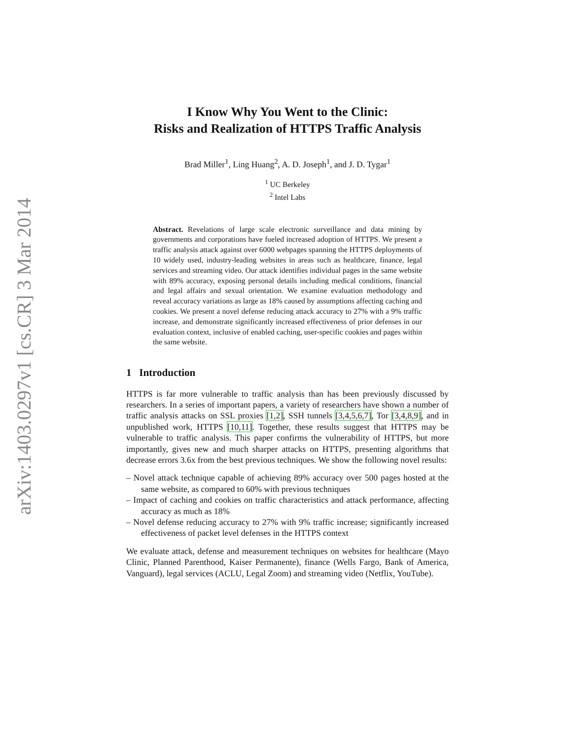arXiv:1403.0297v1 [cs.CR] 3 Mar 2014
I Know Why You Went to the Clinic:
Risks and Realization of HTTPS Traffic Analysis
Brad Miller<sup>1</sup>, Ling Huang<sup>2</sup>, A. D. Joseph<sup>1</sup>, and J. D. Tygar<sup>1</sup>
<sup>1</sup> UC Berkeley
<sup>2</sup> Intel Labs
Abstract. Revelations of large scale electronic surveillance and data mining by governments and corporations have fueled increased adoption of HTTPS. We present a traffic analysis attack against over 6000 webpages spanning the HTTPS deployments of 10 widely used, industry-leading websites in areas such as healthcare, finance, legal services and streaming video. Our attack identifies individual pages in the same website with 89% accuracy, exposing personal details including medical conditions, financial and legal affairs and sexual orientation. We examine evaluation methodology and reveal accuracy variations as large as 18% caused by assumptions affecting caching and cookies. We present a novel defense reducing attack accuracy to 27% with a 9% traffic increase, and demonstrate significantly increased effectiveness of prior defenses in our evaluation context, inclusive of enabled caching, user-specific cookies and pages within the same website.
1 Introduction
HTTPS is far more vulnerable to traffic analysis than has been previously discussed by researchers. In a series of important papers, a variety of researchers have shown a number of traffic analysis attacks on SSL proxies [1,2], SSH tunnels [3,4,5,6,7], Tor [3,4,8,9], and in unpublished work, HTTPS [10,11]. Together, these results suggest that HTTPS may be vulnerable to traffic analysis. This paper confirms the vulnerability of HTTPS, but more importantly, gives new and much sharper attacks on HTTPS, presenting algorithms that decrease errors 3.6x from the best previous techniques. We show the following novel results:
– Novel attack technique capable of achieving 89% accuracy over 500 pages hosted at the same website, as compared to 60% with previous techniques
– Impact of caching and cookies on traffic characteristics and attack performance, affecting accuracy as much as 18%
– Novel defense reducing accuracy to 27% with 9% traffic increase; significantly increased effectiveness of packet level defenses in the HTTPS context
We evaluate attack, defense and measurement techniques on websites for healthcare (Mayo Clinic, Planned Parenthood, Kaiser Permanente), finance (Wells Fargo, Bank of America, Vanguard), legal services (ACLU, Legal Zoom) and streaming video (Netflix, YouTube).